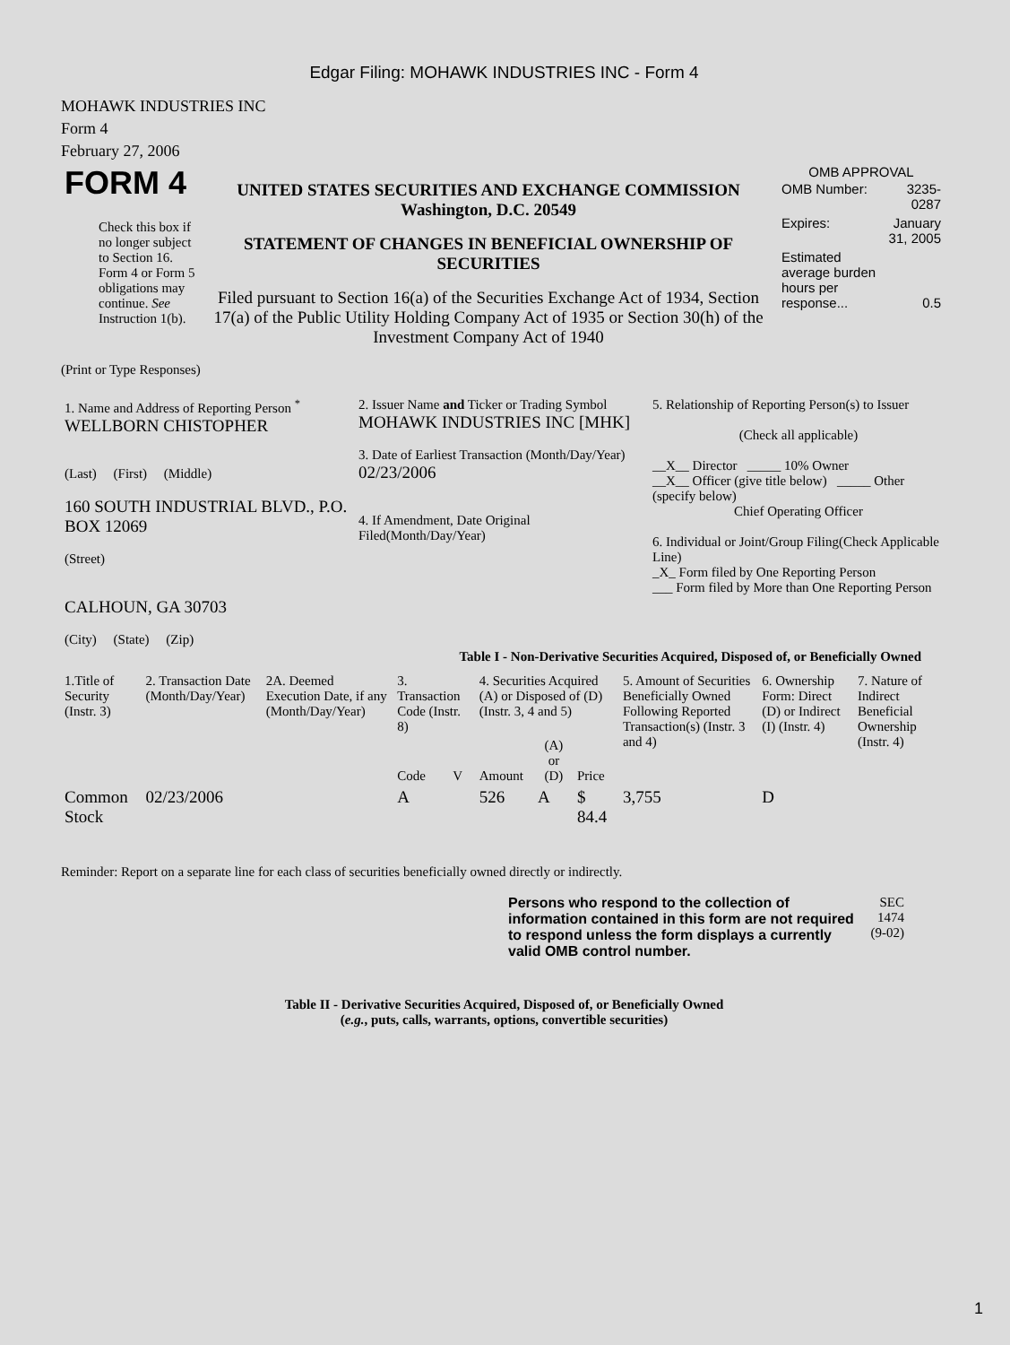Edgar Filing: MOHAWK INDUSTRIES INC - Form 4
MOHAWK INDUSTRIES INC
Form 4
February 27, 2006
| FORM 4 Check this box if no longer subject to Section 16. Form 4 or Form 5 obligations may continue. See Instruction 1(b). | UNITED STATES SECURITIES AND EXCHANGE COMMISSION Washington, D.C. 20549 STATEMENT OF CHANGES IN BENEFICIAL OWNERSHIP OF SECURITIES Filed pursuant to Section 16(a) of the Securities Exchange Act of 1934, Section 17(a) of the Public Utility Holding Company Act of 1935 or Section 30(h) of the Investment Company Act of 1940 | OMB APPROVAL / OMB Number: / 3235-0287 / / Expires: / January 31, 2005 / / Estimated average burden hours per response... / 0.5 / |
(Print or Type Responses)
| 1. Name and Address of Reporting Person <sup>*</sup> WELLBORN CHISTOPHER (Last) (First) (Middle) 160 SOUTH INDUSTRIAL BLVD., P.O. BOX 12069 (Street) CALHOUN, GA 30703 (City) (State) (Zip) | 2. Issuer Name and Ticker or Trading Symbol MOHAWK INDUSTRIES INC [MHK] 3. Date of Earliest Transaction (Month/Day/Year) 02/23/2006 4. If Amendment, Date Original Filed(Month/Day/Year) | 5. Relationship of Reporting Person(s) to Issuer (Check all applicable) __X__ Director _____ 10% Owner __X__ Officer (give title below) _____ Other (specify below) Chief Operating Officer 6. Individual or Joint/Group Filing(Check Applicable Line) _X_ Form filed by One Reporting Person ___ Form filed by More than One Reporting Person |
Table I - Non-Derivative Securities Acquired, Disposed of, or Beneficially Owned
| 1.Title of Security (Instr. 3) | 2. Transaction Date (Month/Day/Year) | 2A. Deemed Execution Date, if any (Month/Day/Year) | 3. Transaction Code (Instr. 8) | | 4. Securities Acquired (A) or Disposed of (D) (Instr. 3, 4 and 5) | | | 5. Amount of Securities Beneficially Owned Following Reported Transaction(s) (Instr. 3 and 4) | 6. Ownership Form: Direct (D) or Indirect (I) (Instr. 4) | 7. Nature of Indirect Beneficial Ownership (Instr. 4) |
| --- | --- | --- | --- | --- | --- | --- | --- | --- | --- | --- |
| | | | Code | V | Amount | (A) or (D) | Price | | | |
| Common Stock | 02/23/2006 | | A | | 526 | A | $ 84.4 | 3,755 | D | |
Reminder: Report on a separate line for each class of securities beneficially owned directly or indirectly.
| Persons who respond to the collection of information contained in this form are not required to respond unless the form displays a currently valid OMB control number. | SEC 1474 (9-02) |
Table II - Derivative Securities Acquired, Disposed of, or Beneficially Owned
(e.g., puts, calls, warrants, options, convertible securities)
1